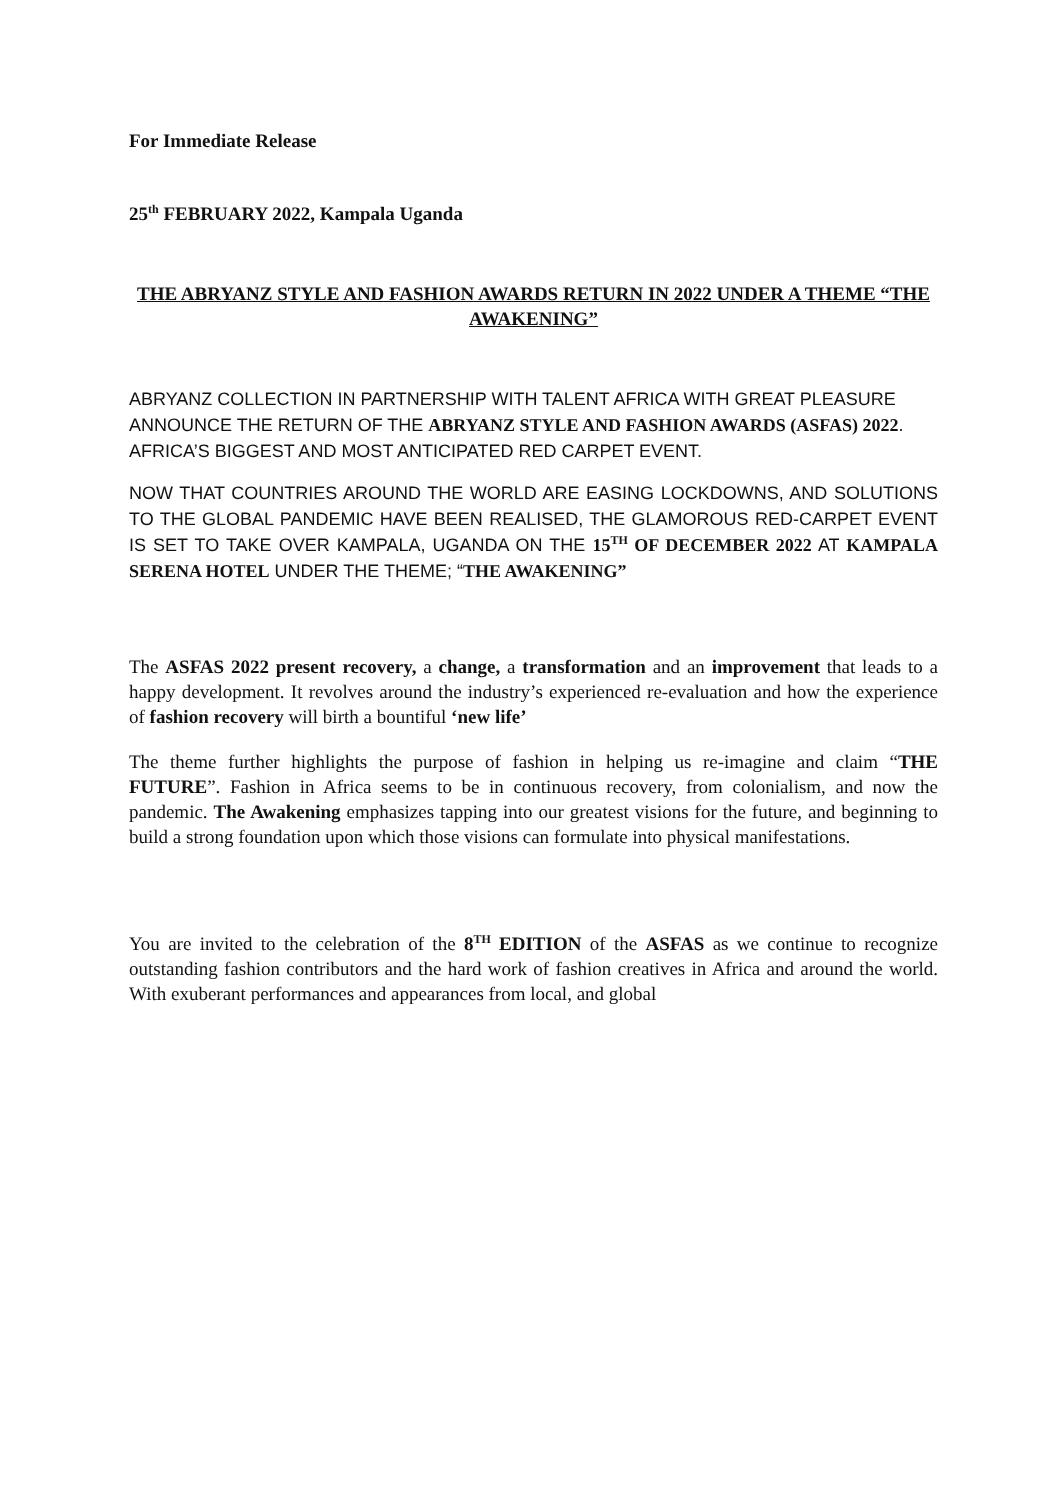For Immediate Release
25<sup>th</sup> FEBRUARY 2022, Kampala Uganda
THE ABRYANZ STYLE AND FASHION AWARDS RETURN IN 2022 UNDER A THEME “THE AWAKENING”
ABRYANZ COLLECTION IN PARTNERSHIP WITH TALENT AFRICA WITH GREAT PLEASURE ANNOUNCE THE RETURN OF THE ABRYANZ STYLE AND FASHION AWARDS (ASFAS) 2022. AFRICA’S BIGGEST AND MOST ANTICIPATED RED CARPET EVENT.
NOW THAT COUNTRIES AROUND THE WORLD ARE EASING LOCKDOWNS, AND SOLUTIONS TO THE GLOBAL PANDEMIC HAVE BEEN REALISED, THE GLAMOROUS RED-CARPET EVENT IS SET TO TAKE OVER KAMPALA, UGANDA ON THE 15<sup>TH</sup> OF DECEMBER 2022 AT KAMPALA SERENA HOTEL UNDER THE THEME; “THE AWAKENING”
The ASFAS 2022 present recovery, a change, a transformation and an improvement that leads to a happy development. It revolves around the industry’s experienced re-evaluation and how the experience of fashion recovery will birth a bountiful ‘new life’
The theme further highlights the purpose of fashion in helping us re-imagine and claim “THE FUTURE”. Fashion in Africa seems to be in continuous recovery, from colonialism, and now the pandemic. The Awakening emphasizes tapping into our greatest visions for the future, and beginning to build a strong foundation upon which those visions can formulate into physical manifestations.
You are invited to the celebration of the 8<sup>TH</sup> EDITION of the ASFAS as we continue to recognize outstanding fashion contributors and the hard work of fashion creatives in Africa and around the world. With exuberant performances and appearances from local, and global